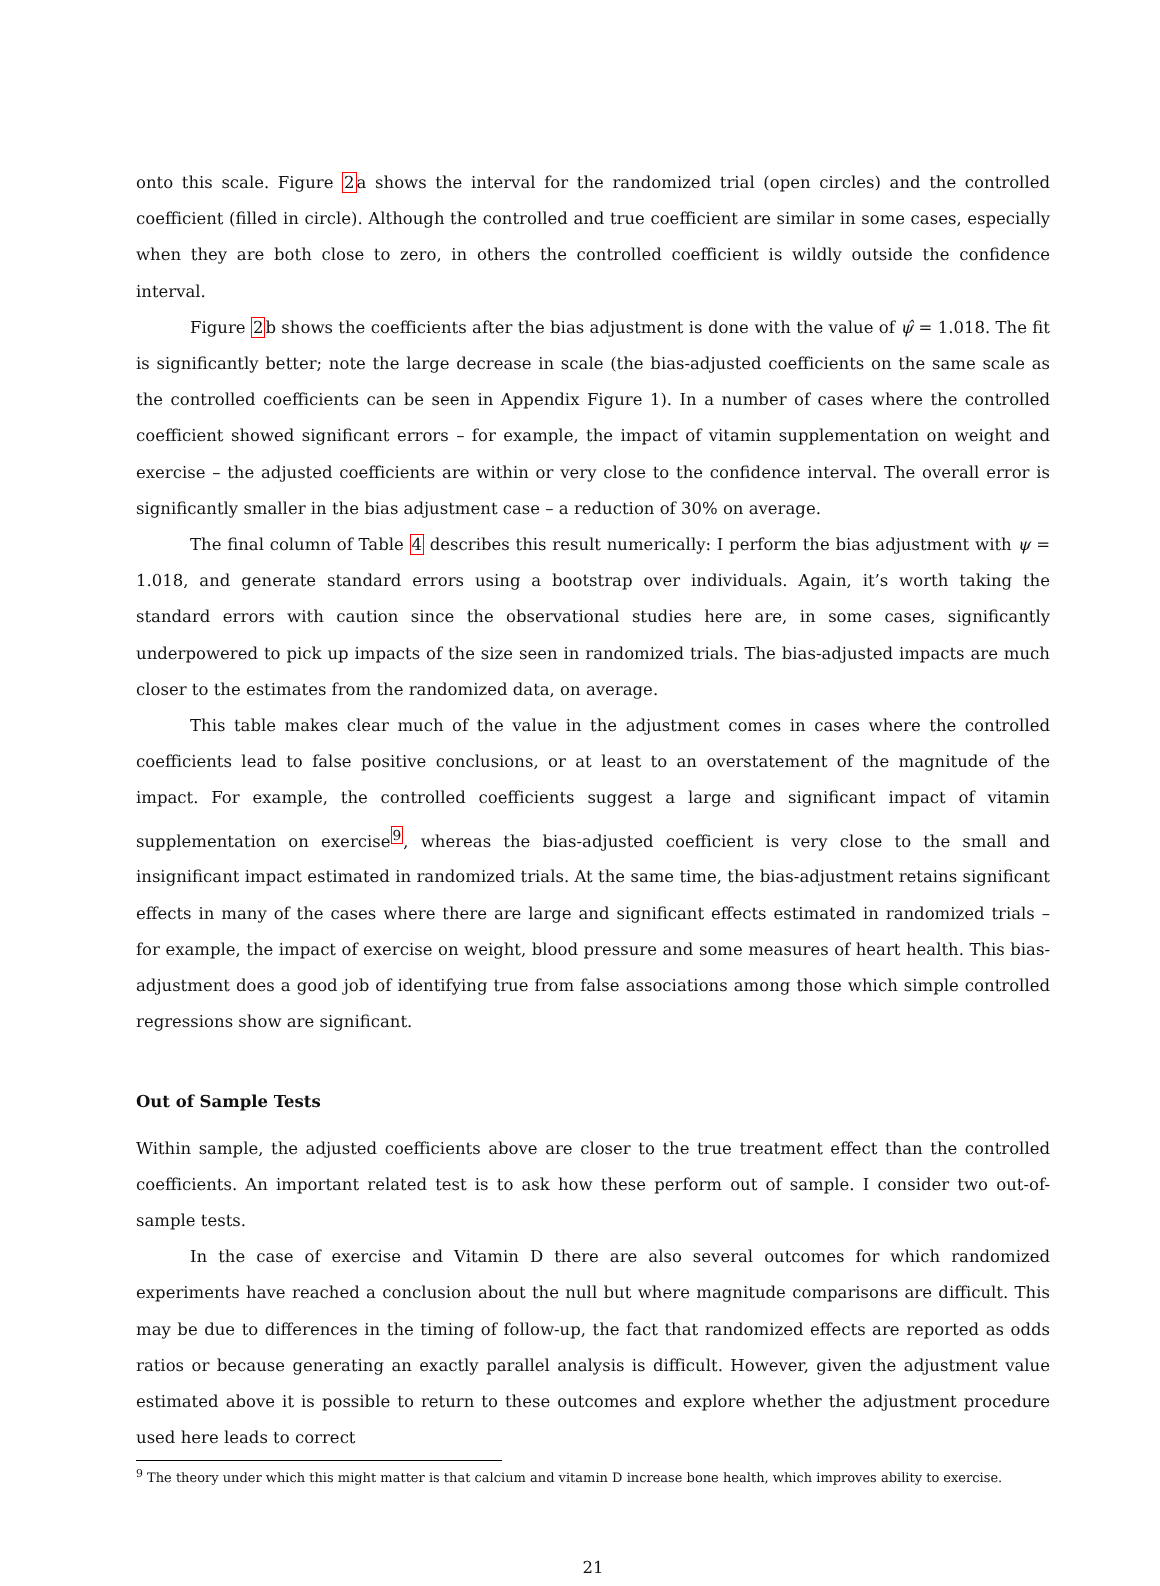onto this scale. Figure 2a shows the interval for the randomized trial (open circles) and the controlled coefficient (filled in circle). Although the controlled and true coefficient are similar in some cases, especially when they are both close to zero, in others the controlled coefficient is wildly outside the confidence interval.
Figure 2b shows the coefficients after the bias adjustment is done with the value of ψ̂ = 1.018. The fit is significantly better; note the large decrease in scale (the bias-adjusted coefficients on the same scale as the controlled coefficients can be seen in Appendix Figure 1). In a number of cases where the controlled coefficient showed significant errors – for example, the impact of vitamin supplementation on weight and exercise – the adjusted coefficients are within or very close to the confidence interval. The overall error is significantly smaller in the bias adjustment case – a reduction of 30% on average.
The final column of Table 4 describes this result numerically: I perform the bias adjustment with ψ = 1.018, and generate standard errors using a bootstrap over individuals. Again, it’s worth taking the standard errors with caution since the observational studies here are, in some cases, significantly underpowered to pick up impacts of the size seen in randomized trials. The bias-adjusted impacts are much closer to the estimates from the randomized data, on average.
This table makes clear much of the value in the adjustment comes in cases where the controlled coefficients lead to false positive conclusions, or at least to an overstatement of the magnitude of the impact. For example, the controlled coefficients suggest a large and significant impact of vitamin supplementation on exercise<sup>9</sup>, whereas the bias-adjusted coefficient is very close to the small and insignificant impact estimated in randomized trials. At the same time, the bias-adjustment retains significant effects in many of the cases where there are large and significant effects estimated in randomized trials – for example, the impact of exercise on weight, blood pressure and some measures of heart health. This bias-adjustment does a good job of identifying true from false associations among those which simple controlled regressions show are significant.
Out of Sample Tests
Within sample, the adjusted coefficients above are closer to the true treatment effect than the controlled coefficients. An important related test is to ask how these perform out of sample. I consider two out-of-sample tests.
In the case of exercise and Vitamin D there are also several outcomes for which randomized experiments have reached a conclusion about the null but where magnitude comparisons are difficult. This may be due to differences in the timing of follow-up, the fact that randomized effects are reported as odds ratios or because generating an exactly parallel analysis is difficult. However, given the adjustment value estimated above it is possible to return to these outcomes and explore whether the adjustment procedure used here leads to correct
<sup>9</sup> The theory under which this might matter is that calcium and vitamin D increase bone health, which improves ability to exercise.
21